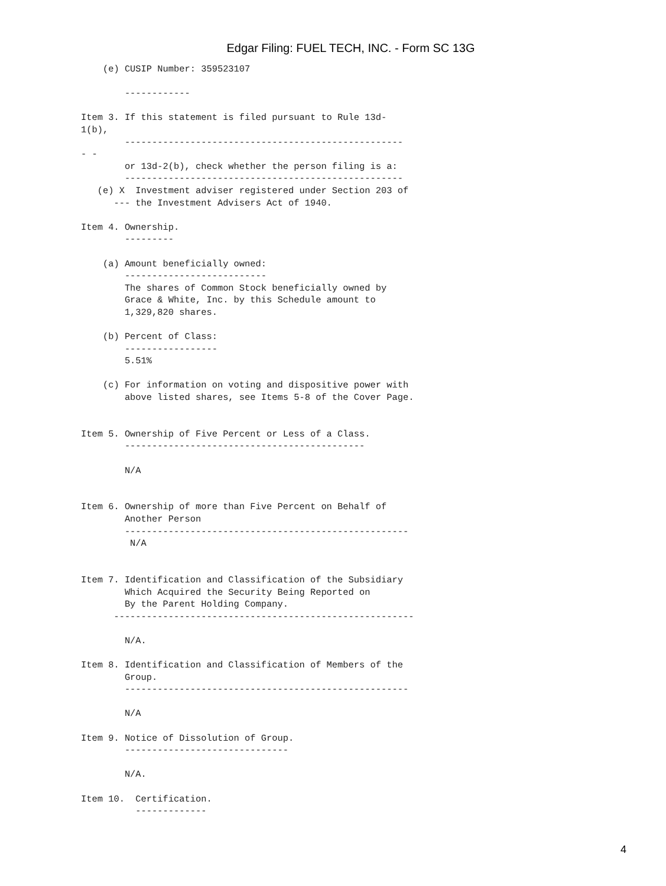Edgar Filing: FUEL TECH, INC. - Form SC 13G
    (e) CUSIP Number: 359523107

        ------------

Item 3. If this statement is filed pursuant to Rule 13d-
1(b),
        ---------------------------------------------------
- -
        or 13d-2(b), check whether the person filing is a:
        ---------------------------------------------------
   (e) X  Investment adviser registered under Section 203 of
      --- the Investment Advisers Act of 1940.

Item 4. Ownership.
        ---------

    (a) Amount beneficially owned:
        --------------------------
        The shares of Common Stock beneficially owned by
        Grace & White, Inc. by this Schedule amount to
        1,329,820 shares.

    (b) Percent of Class:
        -----------------
        5.51%

    (c) For information on voting and dispositive power with
        above listed shares, see Items 5-8 of the Cover Page.


Item 5. Ownership of Five Percent or Less of a Class.
        --------------------------------------------

        N/A


Item 6. Ownership of more than Five Percent on Behalf of
        Another Person
        ----------------------------------------------------
         N/A


Item 7. Identification and Classification of the Subsidiary
        Which Acquired the Security Being Reported on
        By the Parent Holding Company.
      -------------------------------------------------------

        N/A.

Item 8. Identification and Classification of Members of the
        Group.
        ----------------------------------------------------

        N/A

Item 9. Notice of Dissolution of Group.
        ------------------------------

        N/A.

Item 10.  Certification.
          -------------
4